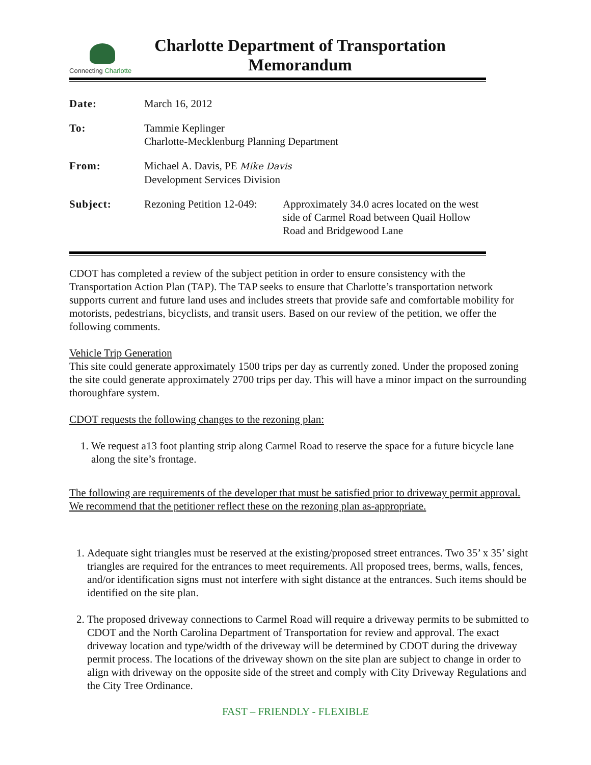Connecting Charlotte
Charlotte Department of Transportation
Memorandum
| Date: | March 16, 2012 | |
| To: | Tammie Keplinger Charlotte-Mecklenburg Planning Department | |
| From: | Michael A. Davis, PE Mike Davis Development Services Division | |
| Subject: | Rezoning Petition 12-049: | Approximately 34.0 acres located on the west side of Carmel Road between Quail Hollow Road and Bridgewood Lane |
CDOT has completed a review of the subject petition in order to ensure consistency with the Transportation Action Plan (TAP). The TAP seeks to ensure that Charlotte’s transportation network supports current and future land uses and includes streets that provide safe and comfortable mobility for motorists, pedestrians, bicyclists, and transit users. Based on our review of the petition, we offer the following comments.
Vehicle Trip Generation
This site could generate approximately 1500 trips per day as currently zoned. Under the proposed zoning the site could generate approximately 2700 trips per day. This will have a minor impact on the surrounding thoroughfare system.
CDOT requests the following changes to the rezoning plan:
1. We request a13 foot planting strip along Carmel Road to reserve the space for a future bicycle lane along the site’s frontage.
The following are requirements of the developer that must be satisfied prior to driveway permit approval. We recommend that the petitioner reflect these on the rezoning plan as-appropriate.
1. Adequate sight triangles must be reserved at the existing/proposed street entrances. Two 35’ x 35’ sight triangles are required for the entrances to meet requirements. All proposed trees, berms, walls, fences, and/or identification signs must not interfere with sight distance at the entrances. Such items should be identified on the site plan.
2. The proposed driveway connections to Carmel Road will require a driveway permits to be submitted to CDOT and the North Carolina Department of Transportation for review and approval. The exact driveway location and type/width of the driveway will be determined by CDOT during the driveway permit process. The locations of the driveway shown on the site plan are subject to change in order to align with driveway on the opposite side of the street and comply with City Driveway Regulations and the City Tree Ordinance.
FAST – FRIENDLY - FLEXIBLE